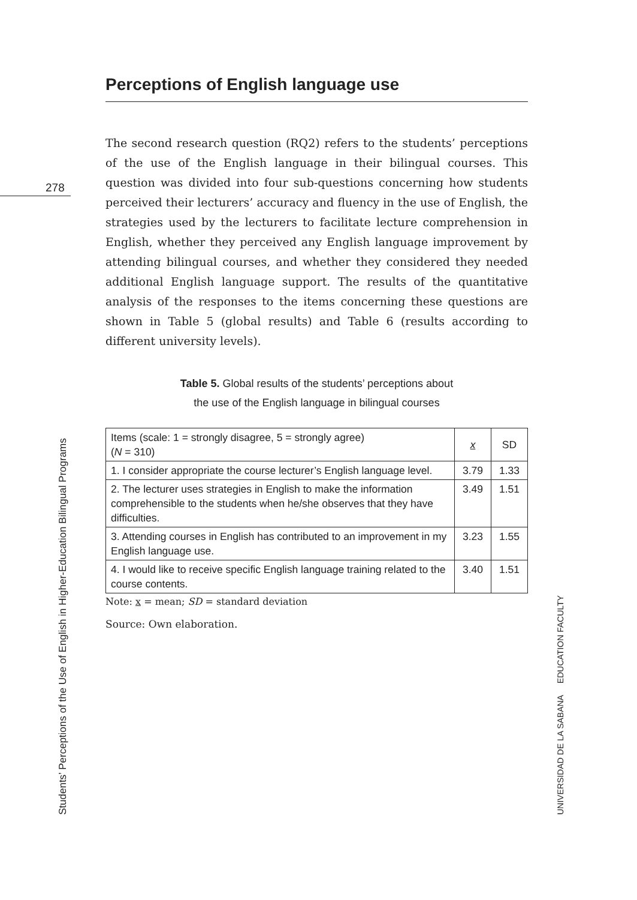278
Perceptions of English language use
The second research question (RQ2) refers to the students’ perceptions of the use of the English language in their bilingual courses. This question was divided into four sub-questions concerning how students perceived their lecturers’ accuracy and fluency in the use of English, the strategies used by the lecturers to facilitate lecture comprehension in English, whether they perceived any English language improvement by attending bilingual courses, and whether they considered they needed additional English language support. The results of the quantitative analysis of the responses to the items concerning these questions are shown in Table 5 (global results) and Table 6 (results according to different university levels).
Table 5. Global results of the students’ perceptions about
the use of the English language in bilingual courses
| Items (scale: 1 = strongly disagree, 5 = strongly agree) ( N = 310) | x | SD |
| --- | --- | --- |
| 1. I consider appropriate the course lecturer’s English language level. | 3.79 | 1.33 |
| 2. The lecturer uses strategies in English to make the information comprehensible to the students when he/she observes that they have difficulties. | 3.49 | 1.51 |
| 3. Attending courses in English has contributed to an improvement in my English language use. | 3.23 | 1.55 |
| 4. I would like to receive specific English language training related to the course contents. | 3.40 | 1.51 |
Note: x = mean; SD = standard deviation
Source: Own elaboration.
Students’ Perceptions of the Use of English in Higher-Education Bilingual Programs UNIVERSIDAD DE LA SABANA EDUCATION FACULTY